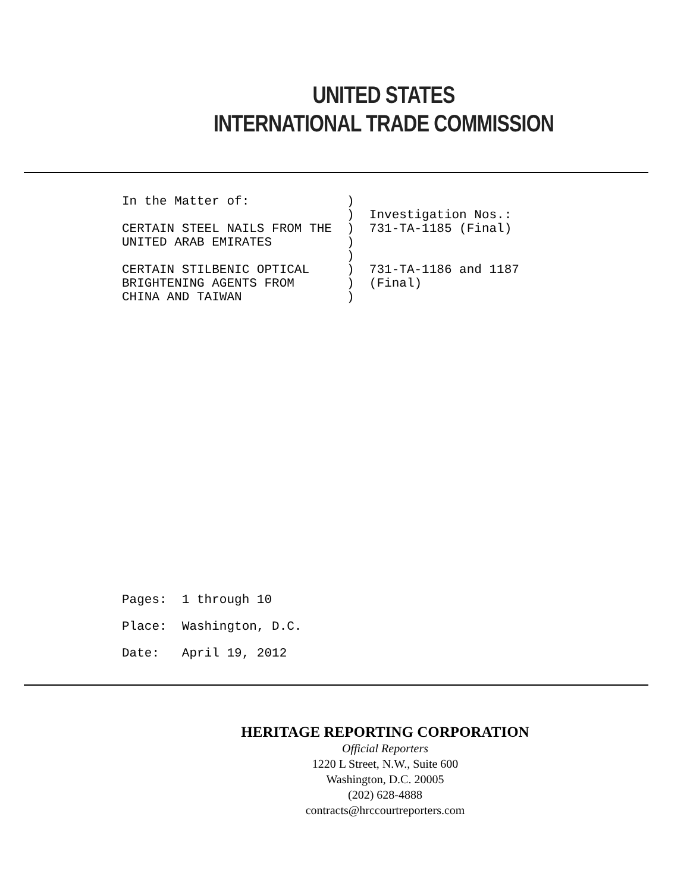UNITED STATES
INTERNATIONAL TRADE COMMISSION
In the Matter of:             )
                              )  Investigation Nos.:
CERTAIN STEEL NAILS FROM THE  )  731-TA-1185 (Final)
UNITED ARAB EMIRATES          )
                              )
CERTAIN STILBENIC OPTICAL     )  731-TA-1186 and 1187
BRIGHTENING AGENTS FROM       )  (Final)
CHINA AND TAIWAN              )
Pages:  1 through 10
Place:  Washington, D.C.
Date:   April 19, 2012
HERITAGE REPORTING CORPORATION
Official Reporters
1220 L Street, N.W., Suite 600
Washington, D.C. 20005
(202) 628-4888
contracts@hrccourtreporters.com